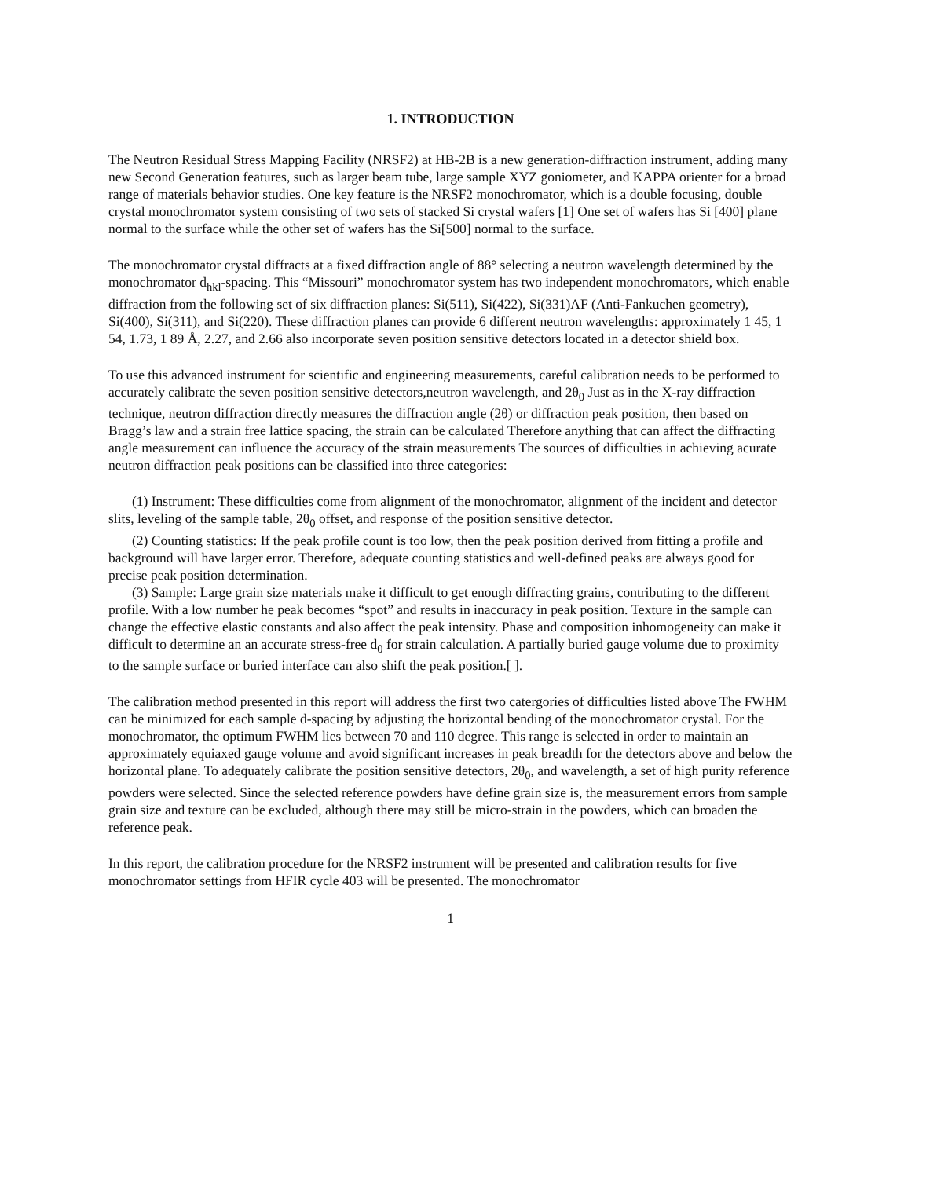1. INTRODUCTION
The Neutron Residual Stress Mapping Facility (NRSF2) at HB-2B is a new generation-diffraction instrument, adding many new Second Generation features, such as larger beam tube, large sample XYZ goniometer, and KAPPA orienter for a broad range of materials behavior studies. One key feature is the NRSF2 monochromator, which is a double focusing, double crystal monochromator system consisting of two sets of stacked Si crystal wafers [1] One set of wafers has Si [400] plane normal to the surface while the other set of wafers has the Si[500] normal to the surface.
The monochromator crystal diffracts at a fixed diffraction angle of 88° selecting a neutron wavelength determined by the monochromator d<sub>hkl</sub>-spacing. This “Missouri” monochromator system has two independent monochromators, which enable diffraction from the following set of six diffraction planes: Si(511), Si(422), Si(331)AF (Anti-Fankuchen geometry), Si(400), Si(311), and Si(220). These diffraction planes can provide 6 different neutron wavelengths: approximately 1 45, 1 54, 1.73, 1 89 Å, 2.27, and 2.66 also incorporate seven position sensitive detectors located in a detector shield box.
To use this advanced instrument for scientific and engineering measurements, careful calibration needs to be performed to accurately calibrate the seven position sensitive detectors,neutron wavelength, and 2θ<sub>0</sub> Just as in the X-ray diffraction technique, neutron diffraction directly measures the diffraction angle (2θ) or diffraction peak position, then based on Bragg’s law and a strain free lattice spacing, the strain can be calculated Therefore anything that can affect the diffracting angle measurement can influence the accuracy of the strain measurements The sources of difficulties in achieving acurate neutron diffraction peak positions can be classified into three categories:
(1) Instrument: These difficulties come from alignment of the monochromator, alignment of the incident and detector slits, leveling of the sample table, 2θ<sub>0</sub> offset, and response of the position sensitive detector.
(2) Counting statistics: If the peak profile count is too low, then the peak position derived from fitting a profile and background will have larger error. Therefore, adequate counting statistics and well-defined peaks are always good for precise peak position determination.
(3) Sample: Large grain size materials make it difficult to get enough diffracting grains, contributing to the different profile. With a low number he peak becomes “spot” and results in inaccuracy in peak position. Texture in the sample can change the effective elastic constants and also affect the peak intensity. Phase and composition inhomogeneity can make it difficult to determine an an accurate stress-free d<sub>0</sub> for strain calculation. A partially buried gauge volume due to proximity to the sample surface or buried interface can also shift the peak position.[ ].
The calibration method presented in this report will address the first two catergories of difficulties listed above The FWHM can be minimized for each sample d-spacing by adjusting the horizontal bending of the monochromator crystal. For the monochromator, the optimum FWHM lies between 70 and 110 degree. This range is selected in order to maintain an approximately equiaxed gauge volume and avoid significant increases in peak breadth for the detectors above and below the horizontal plane. To adequately calibrate the position sensitive detectors, 2θ<sub>0</sub>, and wavelength, a set of high purity reference powders were selected. Since the selected reference powders have define grain size is, the measurement errors from sample grain size and texture can be excluded, although there may still be micro-strain in the powders, which can broaden the reference peak.
In this report, the calibration procedure for the NRSF2 instrument will be presented and calibration results for five monochromator settings from HFIR cycle 403 will be presented. The monochromator
1